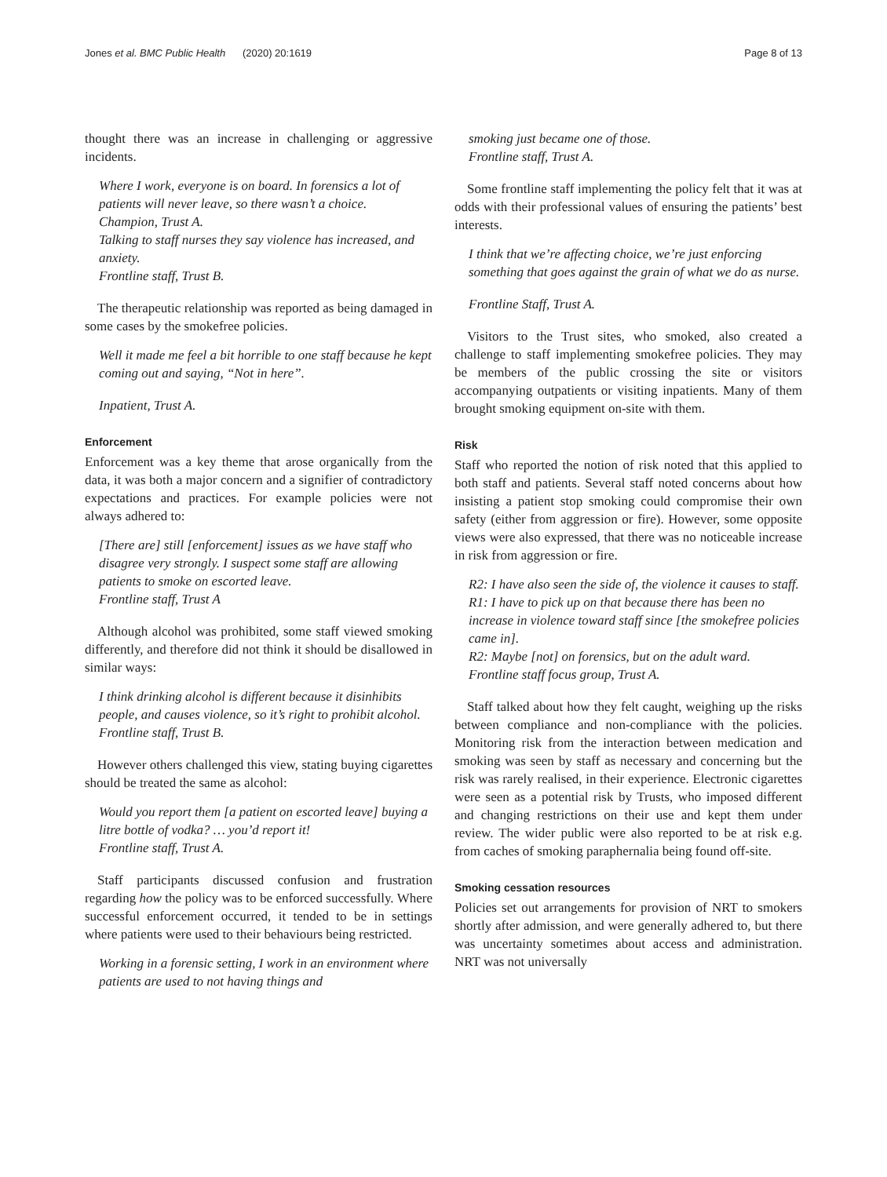Jones et al. BMC Public Health (2020) 20:1619 Page 8 of 13
thought there was an increase in challenging or aggressive incidents.
Where I work, everyone is on board. In forensics a lot of patients will never leave, so there wasn’t a choice.
Champion, Trust A.
Talking to staff nurses they say violence has increased, and anxiety.
Frontline staff, Trust B.
The therapeutic relationship was reported as being damaged in some cases by the smokefree policies.
Well it made me feel a bit horrible to one staff because he kept coming out and saying, “Not in here”.
Inpatient, Trust A.
Enforcement
Enforcement was a key theme that arose organically from the data, it was both a major concern and a signifier of contradictory expectations and practices. For example policies were not always adhered to:
[There are] still [enforcement] issues as we have staff who disagree very strongly. I suspect some staff are allowing patients to smoke on escorted leave.
Frontline staff, Trust A
Although alcohol was prohibited, some staff viewed smoking differently, and therefore did not think it should be disallowed in similar ways:
I think drinking alcohol is different because it disinhibits people, and causes violence, so it’s right to prohibit alcohol.
Frontline staff, Trust B.
However others challenged this view, stating buying cigarettes should be treated the same as alcohol:
Would you report them [a patient on escorted leave] buying a litre bottle of vodka? … you’d report it!
Frontline staff, Trust A.
Staff participants discussed confusion and frustration regarding how the policy was to be enforced successfully. Where successful enforcement occurred, it tended to be in settings where patients were used to their behaviours being restricted.
Working in a forensic setting, I work in an environment where patients are used to not having things and
smoking just became one of those.
Frontline staff, Trust A.
Some frontline staff implementing the policy felt that it was at odds with their professional values of ensuring the patients’ best interests.
I think that we’re affecting choice, we’re just enforcing something that goes against the grain of what we do as nurse.
Frontline Staff, Trust A.
Visitors to the Trust sites, who smoked, also created a challenge to staff implementing smokefree policies. They may be members of the public crossing the site or visitors accompanying outpatients or visiting inpatients. Many of them brought smoking equipment on-site with them.
Risk
Staff who reported the notion of risk noted that this applied to both staff and patients. Several staff noted concerns about how insisting a patient stop smoking could compromise their own safety (either from aggression or fire). However, some opposite views were also expressed, that there was no noticeable increase in risk from aggression or fire.
R2: I have also seen the side of, the violence it causes to staff.
R1: I have to pick up on that because there has been no increase in violence toward staff since [the smokefree policies came in].
R2: Maybe [not] on forensics, but on the adult ward.
Frontline staff focus group, Trust A.
Staff talked about how they felt caught, weighing up the risks between compliance and non-compliance with the policies. Monitoring risk from the interaction between medication and smoking was seen by staff as necessary and concerning but the risk was rarely realised, in their experience. Electronic cigarettes were seen as a potential risk by Trusts, who imposed different and changing restrictions on their use and kept them under review. The wider public were also reported to be at risk e.g. from caches of smoking paraphernalia being found off-site.
Smoking cessation resources
Policies set out arrangements for provision of NRT to smokers shortly after admission, and were generally adhered to, but there was uncertainty sometimes about access and administration. NRT was not universally